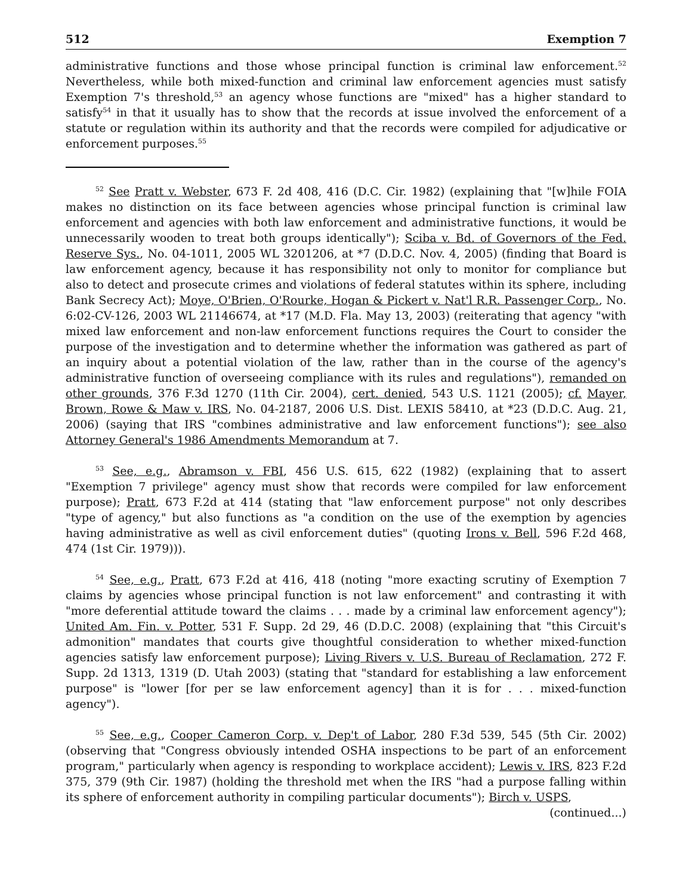512 Exemption 7
administrative functions and those whose principal function is criminal law enforcement.<sup>52</sup> Nevertheless, while both mixed-function and criminal law enforcement agencies must satisfy Exemption 7's threshold,<sup>53</sup> an agency whose functions are "mixed" has a higher standard to satisfy<sup>54</sup> in that it usually has to show that the records at issue involved the enforcement of a statute or regulation within its authority and that the records were compiled for adjudicative or enforcement purposes.<sup>55</sup>
<sup>52</sup> See Pratt v. Webster, 673 F. 2d 408, 416 (D.C. Cir. 1982) (explaining that "[w]hile FOIA makes no distinction on its face between agencies whose principal function is criminal law enforcement and agencies with both law enforcement and administrative functions, it would be unnecessarily wooden to treat both groups identically"); Sciba v. Bd. of Governors of the Fed. Reserve Sys., No. 04-1011, 2005 WL 3201206, at *7 (D.D.C. Nov. 4, 2005) (finding that Board is law enforcement agency, because it has responsibility not only to monitor for compliance but also to detect and prosecute crimes and violations of federal statutes within its sphere, including Bank Secrecy Act); Moye, O'Brien, O'Rourke, Hogan & Pickert v. Nat'l R.R. Passenger Corp., No. 6:02-CV-126, 2003 WL 21146674, at *17 (M.D. Fla. May 13, 2003) (reiterating that agency "with mixed law enforcement and non-law enforcement functions requires the Court to consider the purpose of the investigation and to determine whether the information was gathered as part of an inquiry about a potential violation of the law, rather than in the course of the agency's administrative function of overseeing compliance with its rules and regulations"), remanded on other grounds, 376 F.3d 1270 (11th Cir. 2004), cert. denied, 543 U.S. 1121 (2005); cf. Mayer, Brown, Rowe & Maw v. IRS, No. 04-2187, 2006 U.S. Dist. LEXIS 58410, at *23 (D.D.C. Aug. 21, 2006) (saying that IRS "combines administrative and law enforcement functions"); see also Attorney General's 1986 Amendments Memorandum at 7.
<sup>53</sup> See, e.g., Abramson v. FBI, 456 U.S. 615, 622 (1982) (explaining that to assert "Exemption 7 privilege" agency must show that records were compiled for law enforcement purpose); Pratt, 673 F.2d at 414 (stating that "law enforcement purpose" not only describes "type of agency," but also functions as "a condition on the use of the exemption by agencies having administrative as well as civil enforcement duties" (quoting Irons v. Bell, 596 F.2d 468, 474 (1st Cir. 1979))).
<sup>54</sup> See, e.g., Pratt, 673 F.2d at 416, 418 (noting "more exacting scrutiny of Exemption 7 claims by agencies whose principal function is not law enforcement" and contrasting it with "more deferential attitude toward the claims . . . made by a criminal law enforcement agency"); United Am. Fin. v. Potter, 531 F. Supp. 2d 29, 46 (D.D.C. 2008) (explaining that "this Circuit's admonition" mandates that courts give thoughtful consideration to whether mixed-function agencies satisfy law enforcement purpose); Living Rivers v. U.S. Bureau of Reclamation, 272 F. Supp. 2d 1313, 1319 (D. Utah 2003) (stating that "standard for establishing a law enforcement purpose" is "lower [for per se law enforcement agency] than it is for . . . mixed-function agency").
<sup>55</sup> See, e.g., Cooper Cameron Corp. v. Dep't of Labor, 280 F.3d 539, 545 (5th Cir. 2002) (observing that "Congress obviously intended OSHA inspections to be part of an enforcement program," particularly when agency is responding to workplace accident); Lewis v. IRS, 823 F.2d 375, 379 (9th Cir. 1987) (holding the threshold met when the IRS "had a purpose falling within its sphere of enforcement authority in compiling particular documents"); Birch v. USPS,
(continued...)